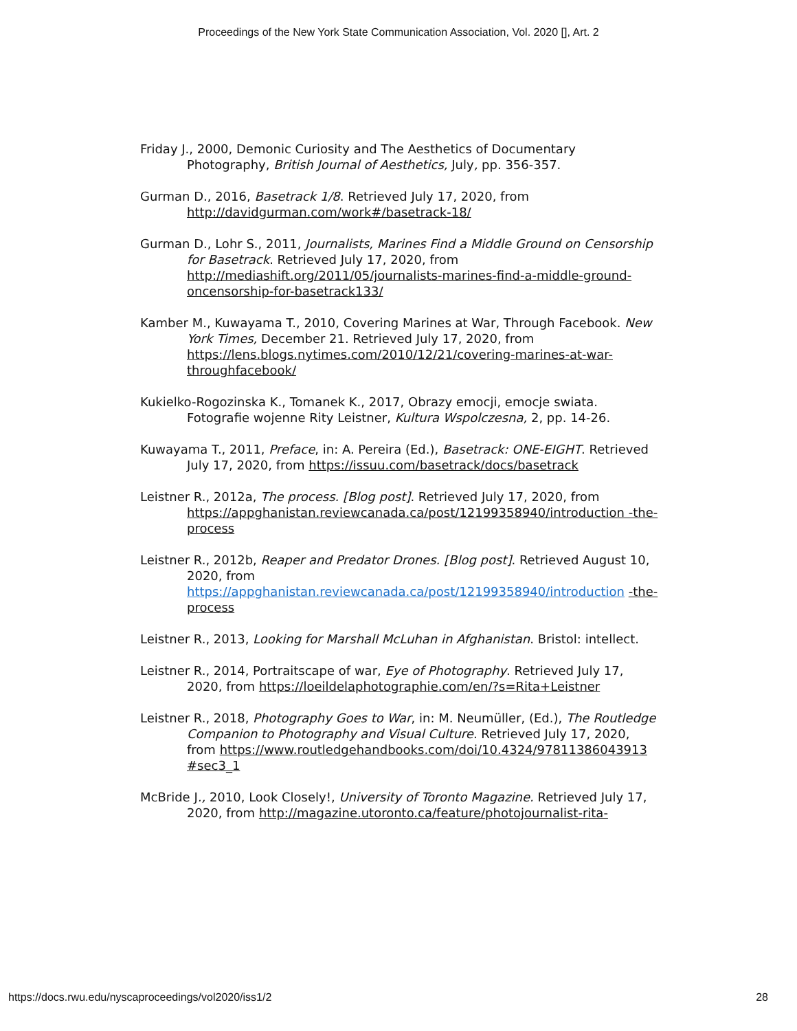Proceedings of the New York State Communication Association, Vol. 2020 [], Art. 2
Friday J., 2000, Demonic Curiosity and The Aesthetics of Documentary Photography, British Journal of Aesthetics, July, pp. 356-357.
Gurman D., 2016, Basetrack 1/8. Retrieved July 17, 2020, from http://davidgurman.com/work#/basetrack-18/
Gurman D., Lohr S., 2011, Journalists, Marines Find a Middle Ground on Censorship for Basetrack. Retrieved July 17, 2020, from http://mediashift.org/2011/05/journalists-marines-find-a-middle-ground-oncensorship-for-basetrack133/
Kamber M., Kuwayama T., 2010, Covering Marines at War, Through Facebook. New York Times, December 21. Retrieved July 17, 2020, from https://lens.blogs.nytimes.com/2010/12/21/covering-marines-at-war-throughfacebook/
Kukielko-Rogozinska K., Tomanek K., 2017, Obrazy emocji, emocje swiata. Fotografie wojenne Rity Leistner, Kultura Wspolczesna, 2, pp. 14-26.
Kuwayama T., 2011, Preface, in: A. Pereira (Ed.), Basetrack: ONE-EIGHT. Retrieved July 17, 2020, from https://issuu.com/basetrack/docs/basetrack
Leistner R., 2012a, The process. [Blog post]. Retrieved July 17, 2020, from https://appghanistan.reviewcanada.ca/post/12199358940/introduction -the-process
Leistner R., 2012b, Reaper and Predator Drones. [Blog post]. Retrieved August 10, 2020, from https://appghanistan.reviewcanada.ca/post/12199358940/introduction -the-process
Leistner R., 2013, Looking for Marshall McLuhan in Afghanistan. Bristol: intellect.
Leistner R., 2014, Portraitscape of war, Eye of Photography. Retrieved July 17, 2020, from https://loeildelaphotographie.com/en/?s=Rita+Leistner
Leistner R., 2018, Photography Goes to War, in: M. Neumüller, (Ed.), The Routledge Companion to Photography and Visual Culture. Retrieved July 17, 2020, from https://www.routledgehandbooks.com/doi/10.4324/97811386043913 #sec3_1
McBride J., 2010, Look Closely!, University of Toronto Magazine. Retrieved July 17, 2020, from http://magazine.utoronto.ca/feature/photojournalist-rita-
https://docs.rwu.edu/nyscaproceedings/vol2020/iss1/2 28